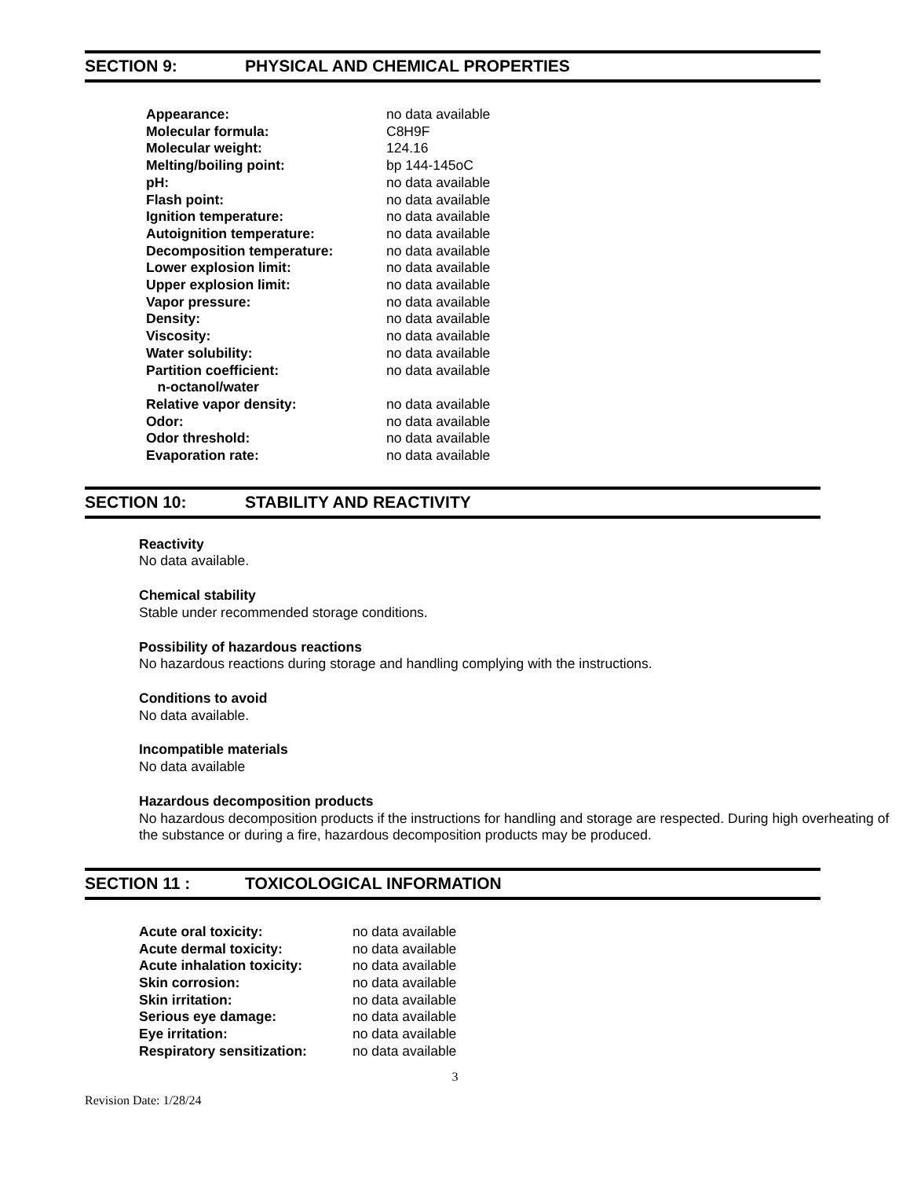SECTION 9: PHYSICAL AND CHEMICAL PROPERTIES
| Appearance: | no data available |
| Molecular formula: | C8H9F |
| Molecular weight: | 124.16 |
| Melting/boiling point: | bp 144-145oC |
| pH: | no data available |
| Flash point: | no data available |
| Ignition temperature: | no data available |
| Autoignition temperature: | no data available |
| Decomposition temperature: | no data available |
| Lower explosion limit: | no data available |
| Upper explosion limit: | no data available |
| Vapor pressure: | no data available |
| Density: | no data available |
| Viscosity: | no data available |
| Water solubility: | no data available |
| Partition coefficient: n-octanol/water | no data available |
| Relative vapor density: | no data available |
| Odor: | no data available |
| Odor threshold: | no data available |
| Evaporation rate: | no data available |
SECTION 10: STABILITY AND REACTIVITY
Reactivity
No data available.
Chemical stability
Stable under recommended storage conditions.
Possibility of hazardous reactions
No hazardous reactions during storage and handling complying with the instructions.
Conditions to avoid
No data available.
Incompatible materials
No data available
Hazardous decomposition products
No hazardous decomposition products if the instructions for handling and storage are respected. During high overheating of the substance or during a fire, hazardous decomposition products may be produced.
SECTION 11 : TOXICOLOGICAL INFORMATION
| Acute oral toxicity: | no data available |
| Acute dermal toxicity: | no data available |
| Acute inhalation toxicity: | no data available |
| Skin corrosion: | no data available |
| Skin irritation: | no data available |
| Serious eye damage: | no data available |
| Eye irritation: | no data available |
| Respiratory sensitization: | no data available |
3
Revision Date: 1/28/24